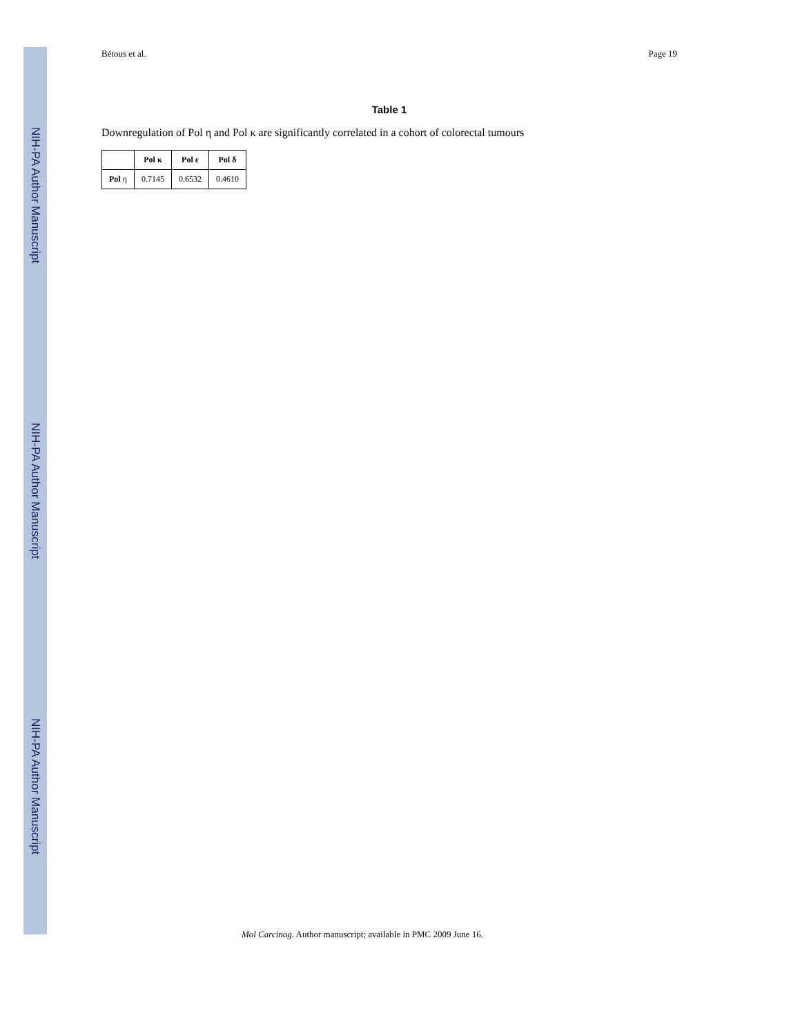NIH-PA Author Manuscript
NIH-PA Author Manuscript
NIH-PA Author Manuscript
Bétous et al. Page 19
Table 1
Downregulation of Pol η and Pol κ are significantly correlated in a cohort of colorectal tumours
| | Pol κ | Pol ε | Pol δ |
| --- | --- | --- | --- |
| Pol η | 0.7145 | 0.6532 | 0.4610 |
Mol Carcinog. Author manuscript; available in PMC 2009 June 16.